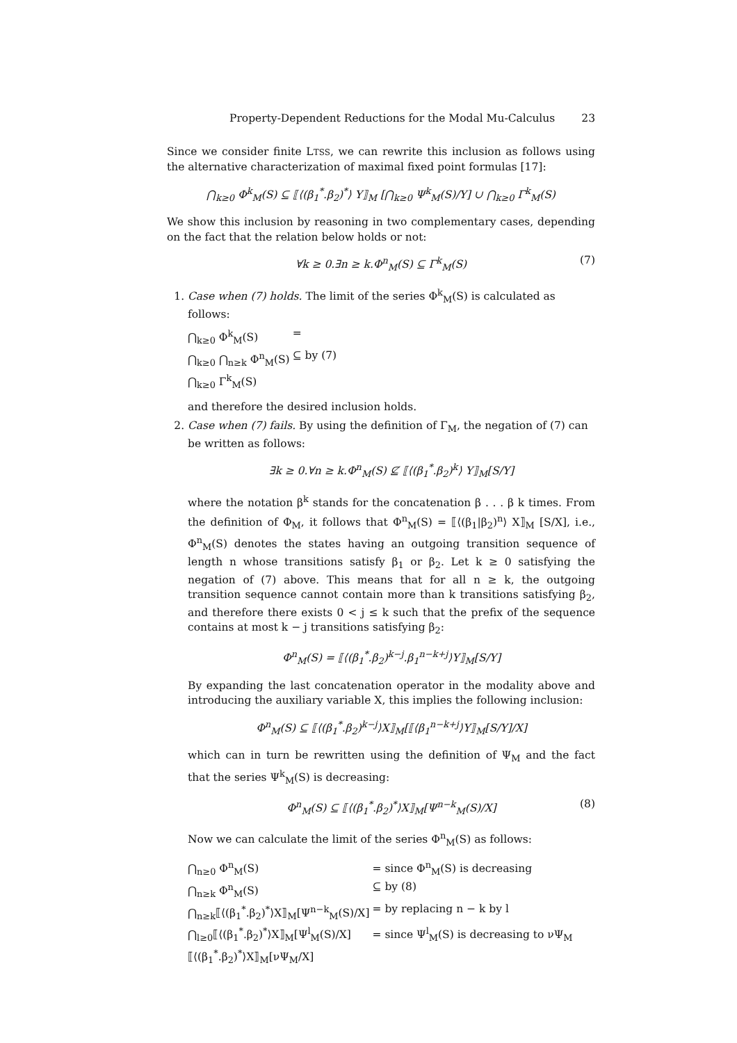Property-Dependent Reductions for the Modal Mu-Calculus 23
Since we consider finite LTSS, we can rewrite this inclusion as follows using the alternative characterization of maximal fixed point formulas [17]:
⋂<sub>k≥0</sub> Φ<sup>k</sup><sub>M</sub>(S) ⊆ ⟦⟨(β<sub>1</sub><sup>*</sup>.β<sub>2</sub>)<sup>*</sup>⟩ Y⟧<sub>M</sub> [⋂<sub>k≥0</sub> Ψ<sup>k</sup><sub>M</sub>(S)/Y] ∪ ⋂<sub>k≥0</sub> Γ<sup>k</sup><sub>M</sub>(S)
We show this inclusion by reasoning in two complementary cases, depending on the fact that the relation below holds or not:
∀k ≥ 0.∃n ≥ k.Φ<sup>n</sup><sub>M</sub>(S) ⊆ Γ<sup>k</sup><sub>M</sub>(S) (7)
1. Case when (7) holds. The limit of the series Φ<sup>k</sup><sub>M</sub>(S) is calculated as follows:
| ⋂<sub>k≥0</sub> Φ<sup>k</sup><sub>M</sub>(S) | = |
| ⋂<sub>k≥0</sub> ⋂<sub>n≥k</sub> Φ<sup>n</sup><sub>M</sub>(S) | ⊆ by (7) |
| ⋂<sub>k≥0</sub> Γ<sup>k</sup><sub>M</sub>(S) | |
and therefore the desired inclusion holds.
2. Case when (7) fails. By using the definition of Γ<sub>M</sub>, the negation of (7) can be written as follows:
∃k ≥ 0.∀n ≥ k.Φ<sup>n</sup><sub>M</sub>(S) ⊈ ⟦⟨(β<sub>1</sub><sup>*</sup>.β<sub>2</sub>)<sup>k</sup>⟩ Y⟧<sub>M</sub>[S/Y]
where the notation β<sup>k</sup> stands for the concatenation β . . . β k times. From the definition of Φ<sub>M</sub>, it follows that Φ<sup>n</sup><sub>M</sub>(S) = ⟦⟨(β<sub>1</sub>|β<sub>2</sub>)<sup>n</sup>⟩ X⟧<sub>M</sub> [S/X], i.e., Φ<sup>n</sup><sub>M</sub>(S) denotes the states having an outgoing transition sequence of length n whose transitions satisfy β<sub>1</sub> or β<sub>2</sub>. Let k ≥ 0 satisfying the negation of (7) above. This means that for all n ≥ k, the outgoing transition sequence cannot contain more than k transitions satisfying β<sub>2</sub>, and therefore there exists 0 < j ≤ k such that the prefix of the sequence contains at most k − j transitions satisfying β<sub>2</sub>:
Φ<sup>n</sup><sub>M</sub>(S) = ⟦⟨(β<sub>1</sub><sup>*</sup>.β<sub>2</sub>)<sup>k−j</sup>.β<sub>1</sub><sup>n−k+j</sup>⟩Y⟧<sub>M</sub>[S/Y]
By expanding the last concatenation operator in the modality above and introducing the auxiliary variable X, this implies the following inclusion:
Φ<sup>n</sup><sub>M</sub>(S) ⊆ ⟦⟨(β<sub>1</sub><sup>*</sup>.β<sub>2</sub>)<sup>k−j</sup>⟩X⟧<sub>M</sub>[⟦⟨β<sub>1</sub><sup>n−k+j</sup>⟩Y⟧<sub>M</sub>[S/Y]/X]
which can in turn be rewritten using the definition of Ψ<sub>M</sub> and the fact that the series Ψ<sup>k</sup><sub>M</sub>(S) is decreasing:
Φ<sup>n</sup><sub>M</sub>(S) ⊆ ⟦⟨(β<sub>1</sub><sup>*</sup>.β<sub>2</sub>)<sup>*</sup>⟩X⟧<sub>M</sub>[Ψ<sup>n−k</sup><sub>M</sub>(S)/X] (8)
Now we can calculate the limit of the series Φ<sup>n</sup><sub>M</sub>(S) as follows:
| ⋂<sub>n≥0</sub> Φ<sup>n</sup><sub>M</sub>(S) | = since Φ<sup>n</sup><sub>M</sub>(S) is decreasing |
| ⋂<sub>n≥k</sub> Φ<sup>n</sup><sub>M</sub>(S) | ⊆ by (8) |
| ⋂<sub>n≥k</sub>⟦⟨(β<sub>1</sub><sup>*</sup>.β<sub>2</sub>)<sup>*</sup>⟩X⟧<sub>M</sub>[Ψ<sup>n−k</sup><sub>M</sub>(S)/X] | = by replacing n − k by l |
| ⋂<sub>l≥0</sub>⟦⟨(β<sub>1</sub><sup>*</sup>.β<sub>2</sub>)<sup>*</sup>⟩X⟧<sub>M</sub>[Ψ<sup>l</sup><sub>M</sub>(S)/X] | = since Ψ<sup>l</sup><sub>M</sub>(S) is decreasing to νΨ<sub>M</sub> |
| ⟦⟨(β<sub>1</sub><sup>*</sup>.β<sub>2</sub>)<sup>*</sup>⟩X⟧<sub>M</sub>[νΨ<sub>M</sub>/X] | |